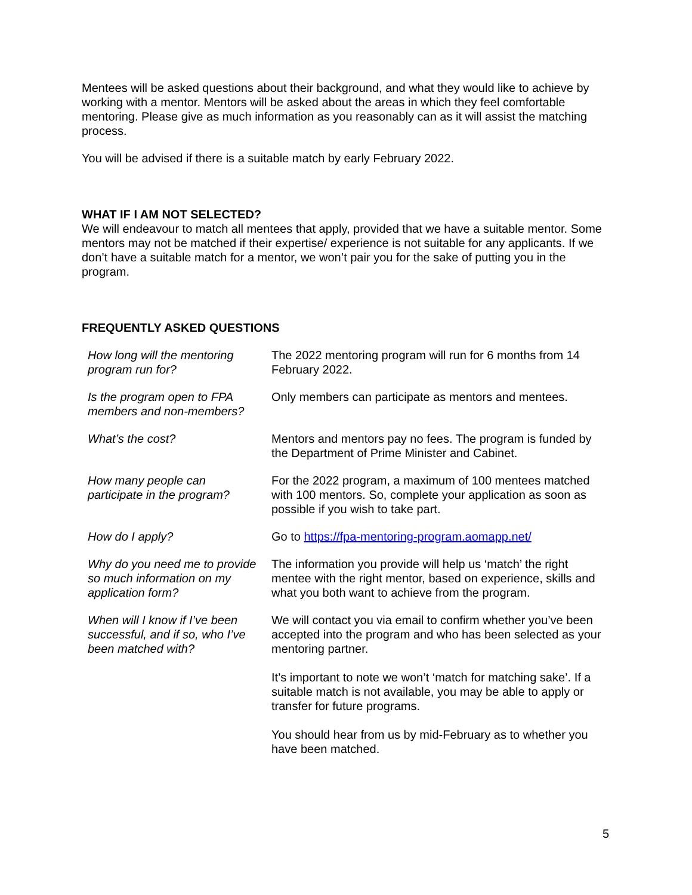Mentees will be asked questions about their background, and what they would like to achieve by working with a mentor. Mentors will be asked about the areas in which they feel comfortable mentoring. Please give as much information as you reasonably can as it will assist the matching process.
You will be advised if there is a suitable match by early February 2022.
WHAT IF I AM NOT SELECTED?
We will endeavour to match all mentees that apply, provided that we have a suitable mentor. Some mentors may not be matched if their expertise/ experience is not suitable for any applicants. If we don’t have a suitable match for a mentor, we won’t pair you for the sake of putting you in the program.
FREQUENTLY ASKED QUESTIONS
| How long will the mentoring program run for? | The 2022 mentoring program will run for 6 months from 14 February 2022. |
| Is the program open to FPA members and non-members? | Only members can participate as mentors and mentees. |
| What’s the cost? | Mentors and mentors pay no fees. The program is funded by the Department of Prime Minister and Cabinet. |
| How many people can participate in the program? | For the 2022 program, a maximum of 100 mentees matched with 100 mentors. So, complete your application as soon as possible if you wish to take part. |
| How do I apply? | Go to https://fpa-mentoring-program.aomapp.net/ |
| Why do you need me to provide so much information on my application form? | The information you provide will help us ‘match’ the right mentee with the right mentor, based on experience, skills and what you both want to achieve from the program. |
| When will I know if I’ve been successful, and if so, who I’ve been matched with? | We will contact you via email to confirm whether you’ve been accepted into the program and who has been selected as your mentoring partner. It’s important to note we won’t ‘match for matching sake’. If a suitable match is not available, you may be able to apply or transfer for future programs. You should hear from us by mid-February as to whether you have been matched. |
5